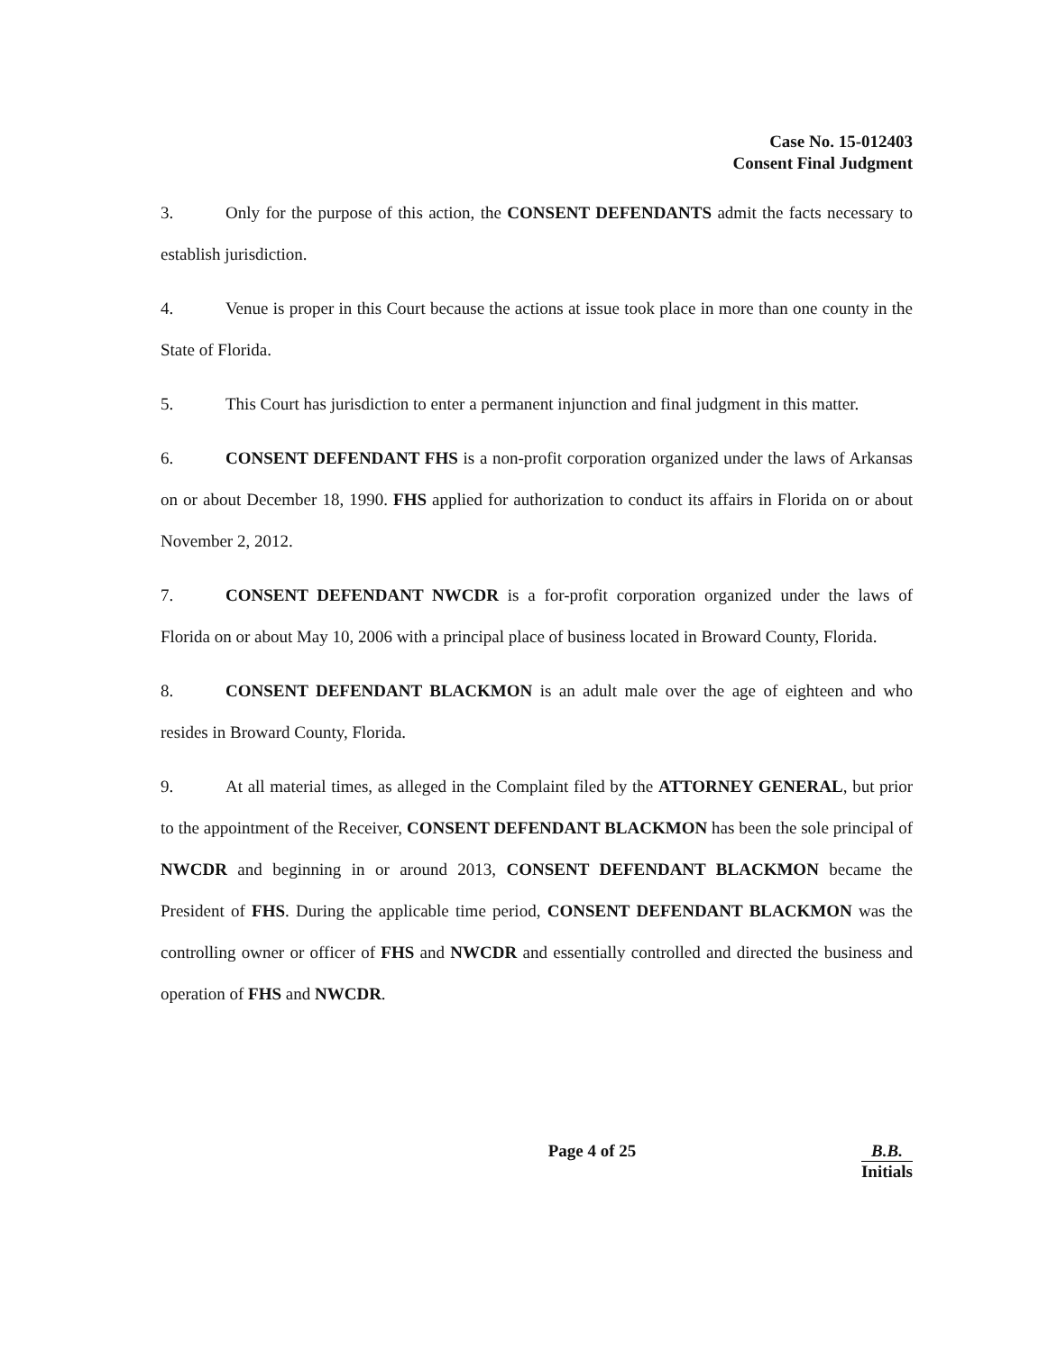Case No. 15-012403
Consent Final Judgment
3. Only for the purpose of this action, the CONSENT DEFENDANTS admit the facts necessary to establish jurisdiction.
4. Venue is proper in this Court because the actions at issue took place in more than one county in the State of Florida.
5. This Court has jurisdiction to enter a permanent injunction and final judgment in this matter.
6. CONSENT DEFENDANT FHS is a non-profit corporation organized under the laws of Arkansas on or about December 18, 1990. FHS applied for authorization to conduct its affairs in Florida on or about November 2, 2012.
7. CONSENT DEFENDANT NWCDR is a for-profit corporation organized under the laws of Florida on or about May 10, 2006 with a principal place of business located in Broward County, Florida.
8. CONSENT DEFENDANT BLACKMON is an adult male over the age of eighteen and who resides in Broward County, Florida.
9. At all material times, as alleged in the Complaint filed by the ATTORNEY GENERAL, but prior to the appointment of the Receiver, CONSENT DEFENDANT BLACKMON has been the sole principal of NWCDR and beginning in or around 2013, CONSENT DEFENDANT BLACKMON became the President of FHS. During the applicable time period, CONSENT DEFENDANT BLACKMON was the controlling owner or officer of FHS and NWCDR and essentially controlled and directed the business and operation of FHS and NWCDR.
Page 4 of 25 B.B.
Initials